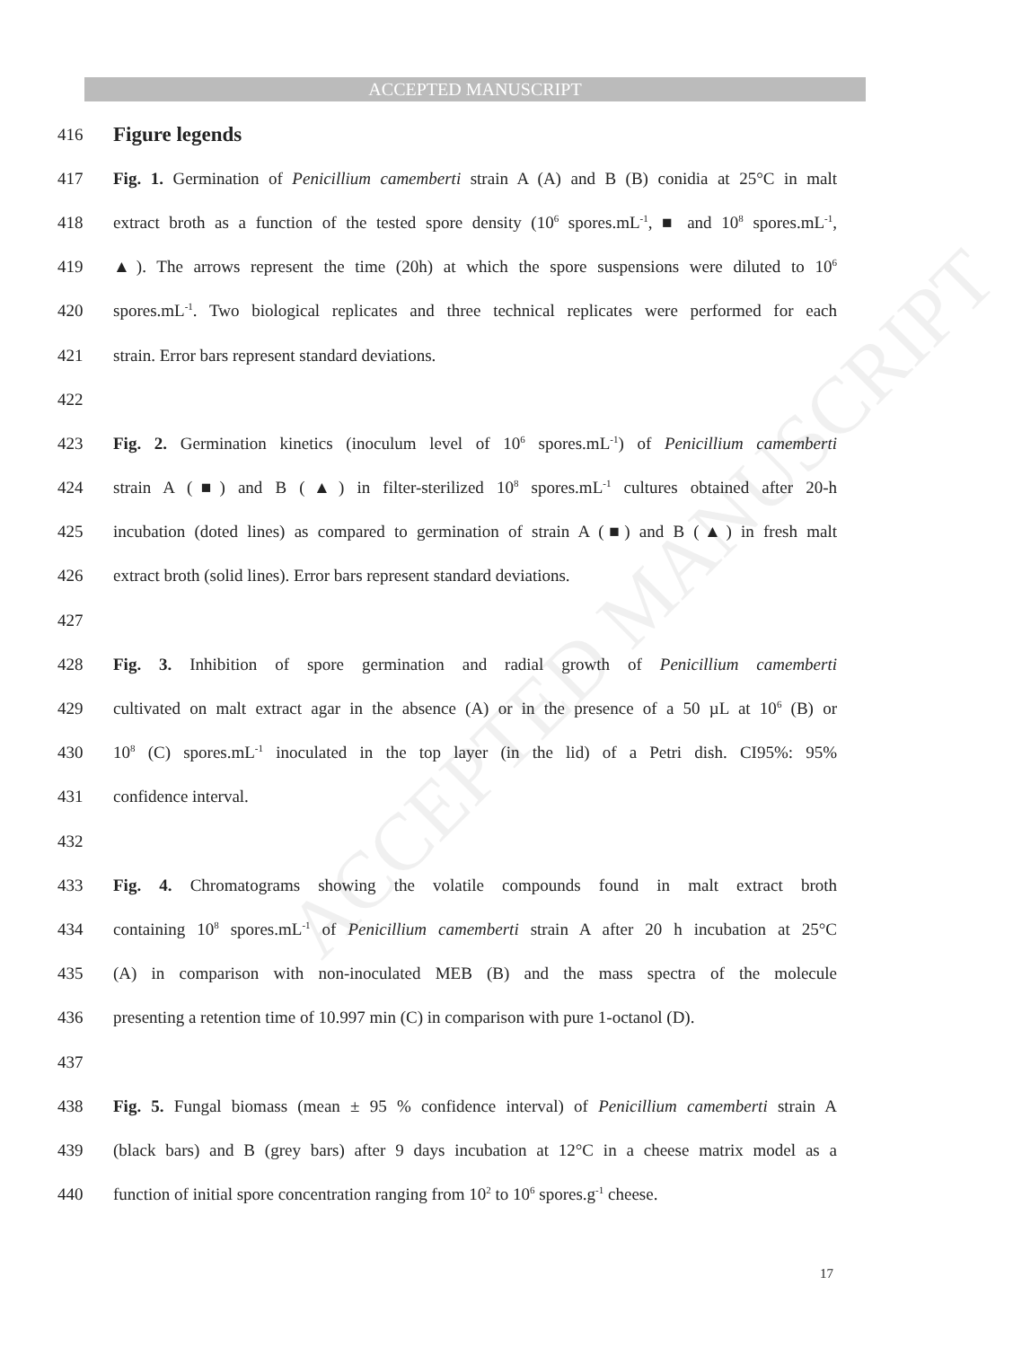ACCEPTED MANUSCRIPT
ACCEPTED MANUSCRIPT
416
Figure legends
417 Fig. 1. Germination of Penicillium camemberti strain A (A) and B (B) conidia at 25°C in malt
418 extract broth as a function of the tested spore density (10<sup>6</sup> spores.mL<sup>-1</sup>, ■ and 10<sup>8</sup> spores.mL<sup>-1</sup>,
419 ▲). The arrows represent the time (20h) at which the spore suspensions were diluted to 10<sup>6</sup>
420 spores.mL<sup>-1</sup>. Two biological replicates and three technical replicates were performed for each
421 strain. Error bars represent standard deviations.
422
423 Fig. 2. Germination kinetics (inoculum level of 10<sup>6</sup> spores.mL<sup>-1</sup>) of Penicillium camemberti
424 strain A (■) and B (▲) in filter-sterilized 10<sup>8</sup> spores.mL<sup>-1</sup> cultures obtained after 20-h
425 incubation (doted lines) as compared to germination of strain A (■) and B (▲) in fresh malt
426 extract broth (solid lines). Error bars represent standard deviations.
427
428 Fig. 3. Inhibition of spore germination and radial growth of Penicillium camemberti
429 cultivated on malt extract agar in the absence (A) or in the presence of a 50 µL at 10<sup>6</sup> (B) or
430 10<sup>8</sup> (C) spores.mL<sup>-1</sup> inoculated in the top layer (in the lid) of a Petri dish. CI95%: 95%
431 confidence interval.
432
433 Fig. 4. Chromatograms showing the volatile compounds found in malt extract broth
434 containing 10<sup>8</sup> spores.mL<sup>-1</sup> of Penicillium camemberti strain A after 20 h incubation at 25°C
435 (A) in comparison with non-inoculated MEB (B) and the mass spectra of the molecule
436 presenting a retention time of 10.997 min (C) in comparison with pure 1-octanol (D).
437
438 Fig. 5. Fungal biomass (mean ± 95 % confidence interval) of Penicillium camemberti strain A
439 (black bars) and B (grey bars) after 9 days incubation at 12°C in a cheese matrix model as a
440 function of initial spore concentration ranging from 10<sup>2</sup> to 10<sup>6</sup> spores.g<sup>-1</sup> cheese.
17